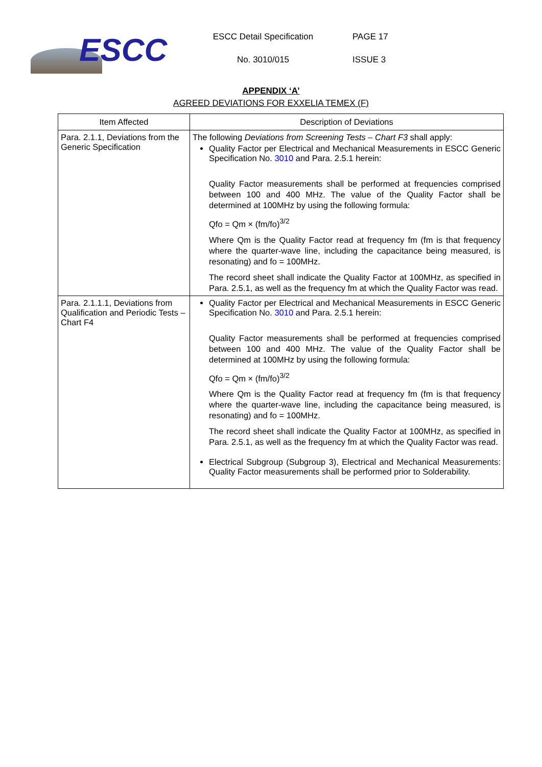ESCC
ESCC Detail Specification
No. 3010/015
PAGE 17
ISSUE 3
APPENDIX ‘A’
AGREED DEVIATIONS FOR EXXELIA TEMEX (F)
| Item Affected | Description of Deviations |
| --- | --- |
| Para. 2.1.1, Deviations from the Generic Specification | The following Deviations from Screening Tests – Chart F3 shall apply: Quality Factor per Electrical and Mechanical Measurements in ESCC Generic Specification No. 3010 and Para. 2.5.1 herein: Quality Factor measurements shall be performed at frequencies comprised between 100 and 400 MHz. The value of the Quality Factor shall be determined at 100MHz by using the following formula: Qfo = Qm × (fm/fo)<sup>3/2</sup> Where Qm is the Quality Factor read at frequency fm (fm is that frequency where the quarter-wave line, including the capacitance being measured, is resonating) and fo = 100MHz. The record sheet shall indicate the Quality Factor at 100MHz, as specified in Para. 2.5.1, as well as the frequency fm at which the Quality Factor was read. |
| Para. 2.1.1.1, Deviations from Qualification and Periodic Tests – Chart F4 | Quality Factor per Electrical and Mechanical Measurements in ESCC Generic Specification No. 3010 and Para. 2.5.1 herein: Quality Factor measurements shall be performed at frequencies comprised between 100 and 400 MHz. The value of the Quality Factor shall be determined at 100MHz by using the following formula: Qfo = Qm × (fm/fo)<sup>3/2</sup> Where Qm is the Quality Factor read at frequency fm (fm is that frequency where the quarter-wave line, including the capacitance being measured, is resonating) and fo = 100MHz. The record sheet shall indicate the Quality Factor at 100MHz, as specified in Para. 2.5.1, as well as the frequency fm at which the Quality Factor was read. Electrical Subgroup (Subgroup 3), Electrical and Mechanical Measurements: Quality Factor measurements shall be performed prior to Solderability. |